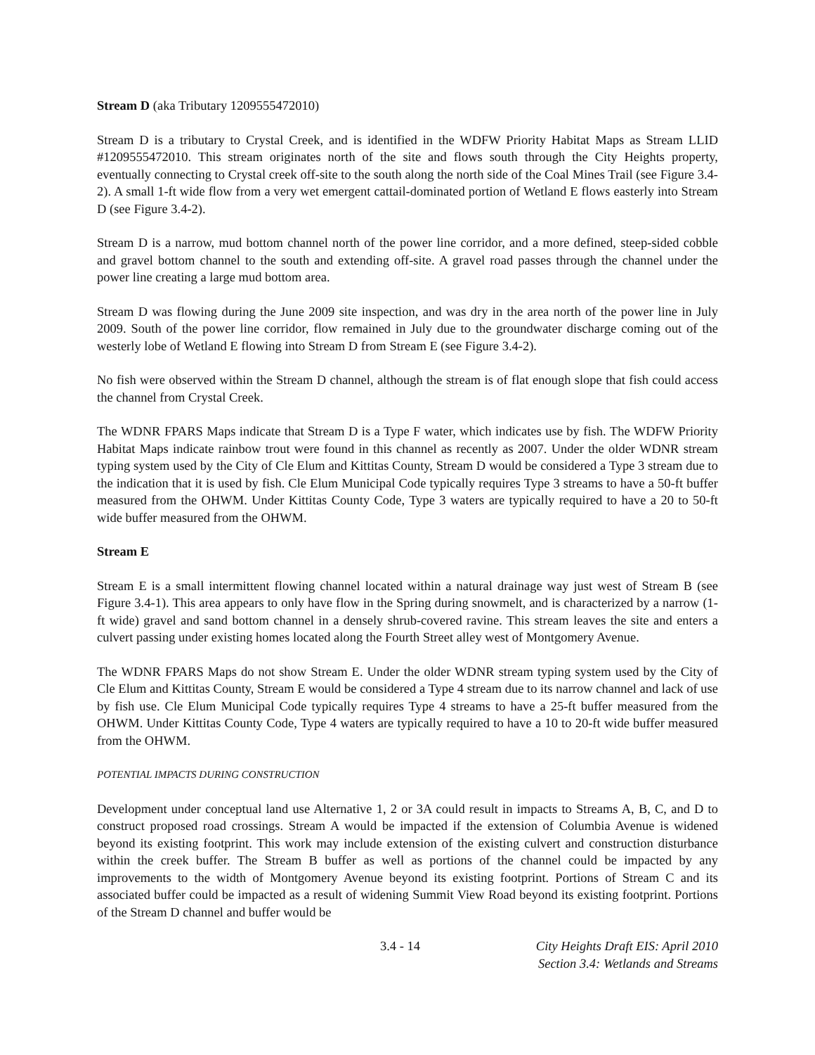Stream D (aka Tributary 1209555472010)
Stream D is a tributary to Crystal Creek, and is identified in the WDFW Priority Habitat Maps as Stream LLID #1209555472010. This stream originates north of the site and flows south through the City Heights property, eventually connecting to Crystal creek off-site to the south along the north side of the Coal Mines Trail (see Figure 3.4-2). A small 1-ft wide flow from a very wet emergent cattail-dominated portion of Wetland E flows easterly into Stream D (see Figure 3.4-2).
Stream D is a narrow, mud bottom channel north of the power line corridor, and a more defined, steep-sided cobble and gravel bottom channel to the south and extending off-site. A gravel road passes through the channel under the power line creating a large mud bottom area.
Stream D was flowing during the June 2009 site inspection, and was dry in the area north of the power line in July 2009. South of the power line corridor, flow remained in July due to the groundwater discharge coming out of the westerly lobe of Wetland E flowing into Stream D from Stream E (see Figure 3.4-2).
No fish were observed within the Stream D channel, although the stream is of flat enough slope that fish could access the channel from Crystal Creek.
The WDNR FPARS Maps indicate that Stream D is a Type F water, which indicates use by fish. The WDFW Priority Habitat Maps indicate rainbow trout were found in this channel as recently as 2007. Under the older WDNR stream typing system used by the City of Cle Elum and Kittitas County, Stream D would be considered a Type 3 stream due to the indication that it is used by fish. Cle Elum Municipal Code typically requires Type 3 streams to have a 50-ft buffer measured from the OHWM. Under Kittitas County Code, Type 3 waters are typically required to have a 20 to 50-ft wide buffer measured from the OHWM.
Stream E
Stream E is a small intermittent flowing channel located within a natural drainage way just west of Stream B (see Figure 3.4-1). This area appears to only have flow in the Spring during snowmelt, and is characterized by a narrow (1-ft wide) gravel and sand bottom channel in a densely shrub-covered ravine. This stream leaves the site and enters a culvert passing under existing homes located along the Fourth Street alley west of Montgomery Avenue.
The WDNR FPARS Maps do not show Stream E. Under the older WDNR stream typing system used by the City of Cle Elum and Kittitas County, Stream E would be considered a Type 4 stream due to its narrow channel and lack of use by fish use. Cle Elum Municipal Code typically requires Type 4 streams to have a 25-ft buffer measured from the OHWM. Under Kittitas County Code, Type 4 waters are typically required to have a 10 to 20-ft wide buffer measured from the OHWM.
POTENTIAL IMPACTS DURING CONSTRUCTION
Development under conceptual land use Alternative 1, 2 or 3A could result in impacts to Streams A, B, C, and D to construct proposed road crossings. Stream A would be impacted if the extension of Columbia Avenue is widened beyond its existing footprint. This work may include extension of the existing culvert and construction disturbance within the creek buffer. The Stream B buffer as well as portions of the channel could be impacted by any improvements to the width of Montgomery Avenue beyond its existing footprint. Portions of Stream C and its associated buffer could be impacted as a result of widening Summit View Road beyond its existing footprint. Portions of the Stream D channel and buffer would be
3.4 - 14 City Heights Draft EIS: April 2010
Section 3.4: Wetlands and Streams